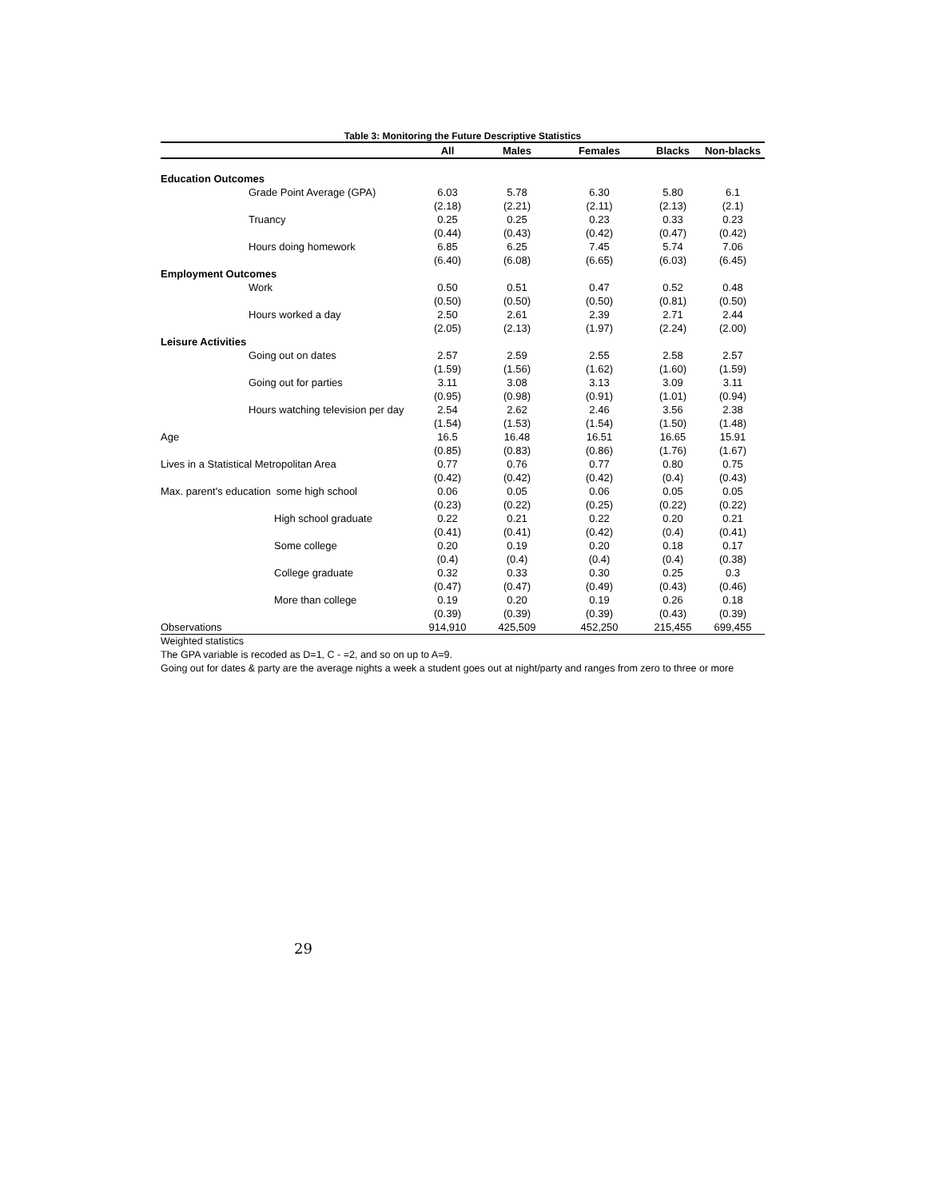Table 3: Monitoring the Future Descriptive Statistics
| | All | Males | Females | Blacks | Non-blacks |
| --- | --- | --- | --- | --- | --- |
| Education Outcomes | | | | | |
| Grade Point Average (GPA) | 6.03 | 5.78 | 6.30 | 5.80 | 6.1 |
| | (2.18) | (2.21) | (2.11) | (2.13) | (2.1) |
| Truancy | 0.25 | 0.25 | 0.23 | 0.33 | 0.23 |
| | (0.44) | (0.43) | (0.42) | (0.47) | (0.42) |
| Hours doing homework | 6.85 | 6.25 | 7.45 | 5.74 | 7.06 |
| | (6.40) | (6.08) | (6.65) | (6.03) | (6.45) |
| Employment Outcomes | | | | | |
| Work | 0.50 | 0.51 | 0.47 | 0.52 | 0.48 |
| | (0.50) | (0.50) | (0.50) | (0.81) | (0.50) |
| Hours worked a day | 2.50 | 2.61 | 2.39 | 2.71 | 2.44 |
| | (2.05) | (2.13) | (1.97) | (2.24) | (2.00) |
| Leisure Activities | | | | | |
| Going out on dates | 2.57 | 2.59 | 2.55 | 2.58 | 2.57 |
| | (1.59) | (1.56) | (1.62) | (1.60) | (1.59) |
| Going out for parties | 3.11 | 3.08 | 3.13 | 3.09 | 3.11 |
| | (0.95) | (0.98) | (0.91) | (1.01) | (0.94) |
| Hours watching television per day | 2.54 | 2.62 | 2.46 | 3.56 | 2.38 |
| | (1.54) | (1.53) | (1.54) | (1.50) | (1.48) |
| Age | 16.5 | 16.48 | 16.51 | 16.65 | 15.91 |
| | (0.85) | (0.83) | (0.86) | (1.76) | (1.67) |
| Lives in a Statistical Metropolitan Area | 0.77 | 0.76 | 0.77 | 0.80 | 0.75 |
| | (0.42) | (0.42) | (0.42) | (0.4) | (0.43) |
| Max. parent's education some high school | 0.06 | 0.05 | 0.06 | 0.05 | 0.05 |
| | (0.23) | (0.22) | (0.25) | (0.22) | (0.22) |
| High school graduate | 0.22 | 0.21 | 0.22 | 0.20 | 0.21 |
| | (0.41) | (0.41) | (0.42) | (0.4) | (0.41) |
| Some college | 0.20 | 0.19 | 0.20 | 0.18 | 0.17 |
| | (0.4) | (0.4) | (0.4) | (0.4) | (0.38) |
| College graduate | 0.32 | 0.33 | 0.30 | 0.25 | 0.3 |
| | (0.47) | (0.47) | (0.49) | (0.43) | (0.46) |
| More than college | 0.19 | 0.20 | 0.19 | 0.26 | 0.18 |
| | (0.39) | (0.39) | (0.39) | (0.43) | (0.39) |
| Observations | 914,910 | 425,509 | 452,250 | 215,455 | 699,455 |
Weighted statistics
The GPA variable is recoded as D=1, C - =2, and so on up to A=9.
Going out for dates & party are the average nights a week a student goes out at night/party and ranges from zero to three or more
29